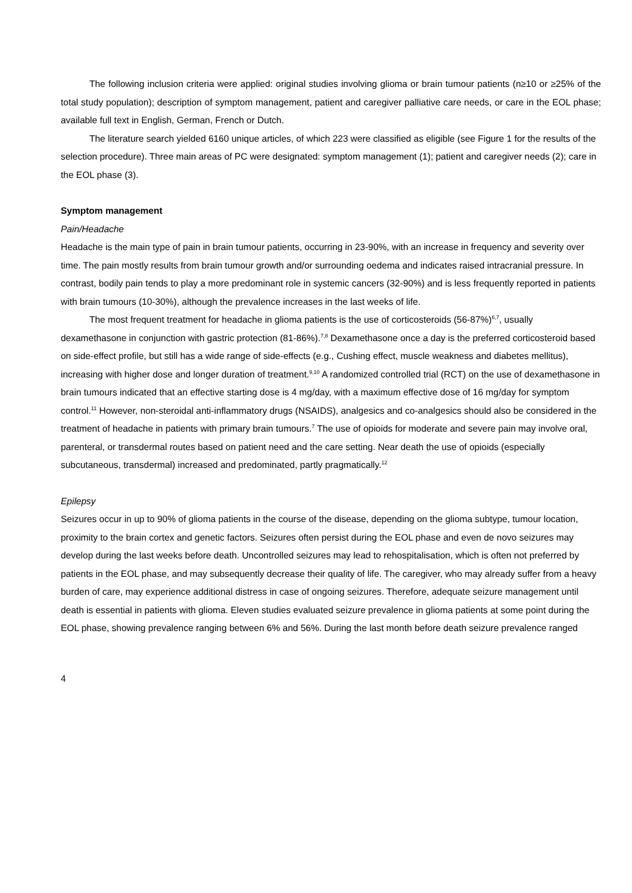The following inclusion criteria were applied: original studies involving glioma or brain tumour patients (n≥10 or ≥25% of the total study population); description of symptom management, patient and caregiver palliative care needs, or care in the EOL phase; available full text in English, German, French or Dutch.
The literature search yielded 6160 unique articles, of which 223 were classified as eligible (see Figure 1 for the results of the selection procedure). Three main areas of PC were designated: symptom management (1); patient and caregiver needs (2); care in the EOL phase (3).
Symptom management
Pain/Headache
Headache is the main type of pain in brain tumour patients, occurring in 23-90%, with an increase in frequency and severity over time. The pain mostly results from brain tumour growth and/or surrounding oedema and indicates raised intracranial pressure. In contrast, bodily pain tends to play a more predominant role in systemic cancers (32-90%) and is less frequently reported in patients with brain tumours (10-30%), although the prevalence increases in the last weeks of life.
The most frequent treatment for headache in glioma patients is the use of corticosteroids (56-87%)<sup>6,7</sup>, usually dexamethasone in conjunction with gastric protection (81-86%).<sup>7,8</sup> Dexamethasone once a day is the preferred corticosteroid based on side-effect profile, but still has a wide range of side-effects (e.g., Cushing effect, muscle weakness and diabetes mellitus), increasing with higher dose and longer duration of treatment.<sup>9,10</sup> A randomized controlled trial (RCT) on the use of dexamethasone in brain tumours indicated that an effective starting dose is 4 mg/day, with a maximum effective dose of 16 mg/day for symptom control.<sup>11</sup> However, non-steroidal anti-inflammatory drugs (NSAIDS), analgesics and co-analgesics should also be considered in the treatment of headache in patients with primary brain tumours.<sup>7</sup> The use of opioids for moderate and severe pain may involve oral, parenteral, or transdermal routes based on patient need and the care setting. Near death the use of opioids (especially subcutaneous, transdermal) increased and predominated, partly pragmatically.<sup>12</sup>
Epilepsy
Seizures occur in up to 90% of glioma patients in the course of the disease, depending on the glioma subtype, tumour location, proximity to the brain cortex and genetic factors. Seizures often persist during the EOL phase and even de novo seizures may develop during the last weeks before death. Uncontrolled seizures may lead to rehospitalisation, which is often not preferred by patients in the EOL phase, and may subsequently decrease their quality of life. The caregiver, who may already suffer from a heavy burden of care, may experience additional distress in case of ongoing seizures. Therefore, adequate seizure management until death is essential in patients with glioma. Eleven studies evaluated seizure prevalence in glioma patients at some point during the EOL phase, showing prevalence ranging between 6% and 56%. During the last month before death seizure prevalence ranged
4